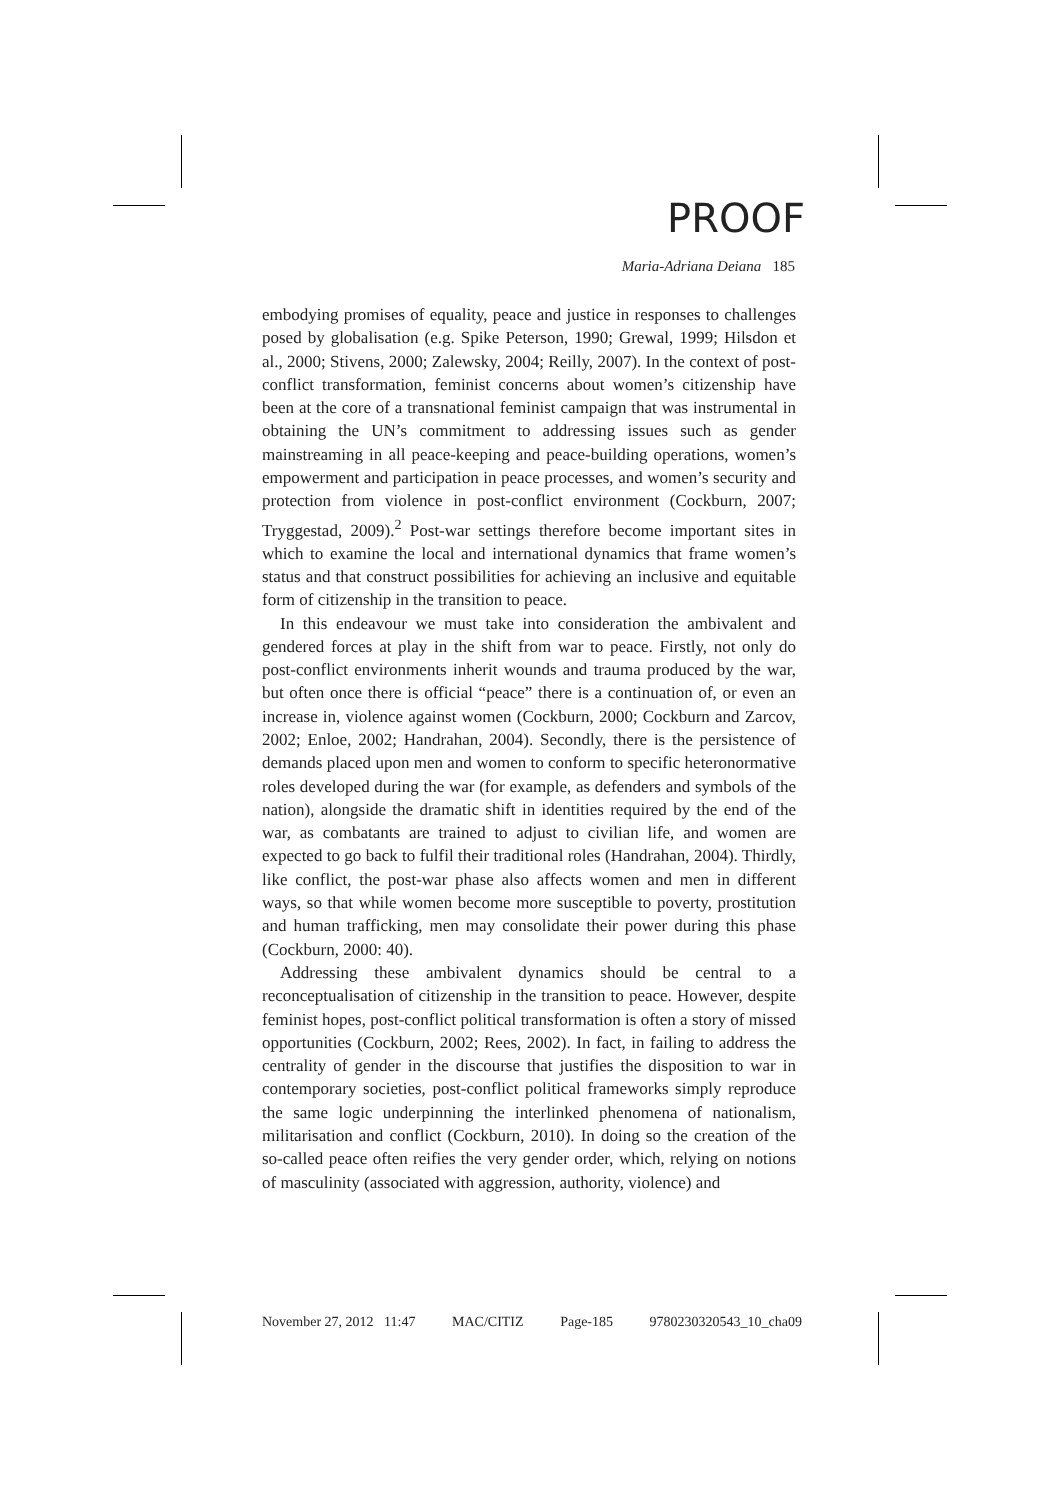PROOF
Maria-Adriana Deiana 185
embodying promises of equality, peace and justice in responses to challenges posed by globalisation (e.g. Spike Peterson, 1990; Grewal, 1999; Hilsdon et al., 2000; Stivens, 2000; Zalewsky, 2004; Reilly, 2007). In the context of post-conflict transformation, feminist concerns about women’s citizenship have been at the core of a transnational feminist campaign that was instrumental in obtaining the UN’s commitment to addressing issues such as gender mainstreaming in all peace-keeping and peace-building operations, women’s empowerment and participation in peace processes, and women’s security and protection from violence in post-conflict environment (Cockburn, 2007; Tryggestad, 2009).<sup>2</sup> Post-war settings therefore become important sites in which to examine the local and international dynamics that frame women’s status and that construct possibilities for achieving an inclusive and equitable form of citizenship in the transition to peace.
In this endeavour we must take into consideration the ambivalent and gendered forces at play in the shift from war to peace. Firstly, not only do post-conflict environments inherit wounds and trauma produced by the war, but often once there is official “peace” there is a continuation of, or even an increase in, violence against women (Cockburn, 2000; Cockburn and Zarcov, 2002; Enloe, 2002; Handrahan, 2004). Secondly, there is the persistence of demands placed upon men and women to conform to specific heteronormative roles developed during the war (for example, as defenders and symbols of the nation), alongside the dramatic shift in identities required by the end of the war, as combatants are trained to adjust to civilian life, and women are expected to go back to fulfil their traditional roles (Handrahan, 2004). Thirdly, like conflict, the post-war phase also affects women and men in different ways, so that while women become more susceptible to poverty, prostitution and human trafficking, men may consolidate their power during this phase (Cockburn, 2000: 40).
Addressing these ambivalent dynamics should be central to a reconceptualisation of citizenship in the transition to peace. However, despite feminist hopes, post-conflict political transformation is often a story of missed opportunities (Cockburn, 2002; Rees, 2002). In fact, in failing to address the centrality of gender in the discourse that justifies the disposition to war in contemporary societies, post-conflict political frameworks simply reproduce the same logic underpinning the interlinked phenomena of nationalism, militarisation and conflict (Cockburn, 2010). In doing so the creation of the so-called peace often reifies the very gender order, which, relying on notions of masculinity (associated with aggression, authority, violence) and
November 27, 2012 11:47 MAC/CITIZ Page-185 9780230320543_10_cha09